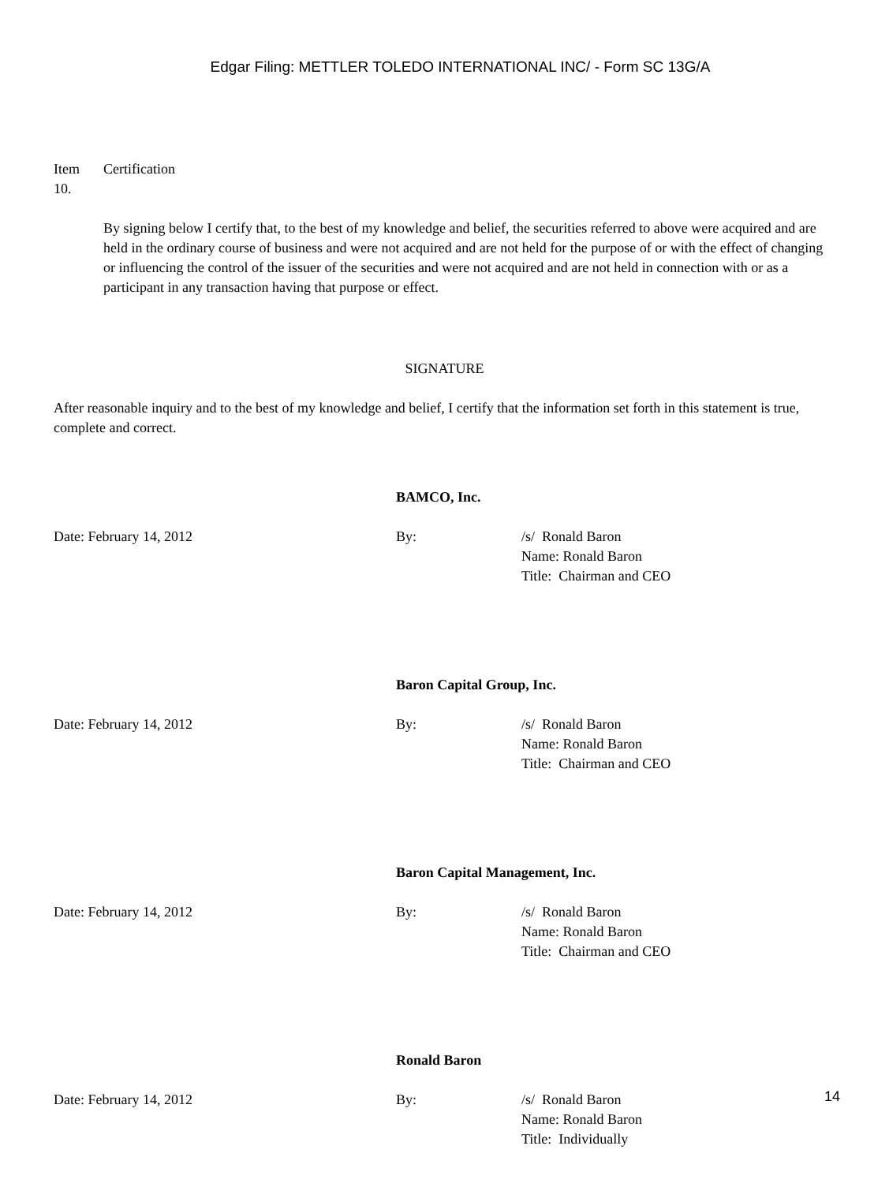Edgar Filing: METTLER TOLEDO INTERNATIONAL INC/ - Form SC 13G/A
Item
10.
Certification
By signing below I certify that, to the best of my knowledge and belief, the securities referred to above were acquired and are held in the ordinary course of business and were not acquired and are not held for the purpose of or with the effect of changing or influencing the control of the issuer of the securities and were not acquired and are not held in connection with or as a participant in any transaction having that purpose or effect.
SIGNATURE
After reasonable inquiry and to the best of my knowledge and belief, I certify that the information set forth in this statement is true, complete and correct.
BAMCO, Inc.
Date: February 14, 2012 By: /s/ Ronald Baron
Name: Ronald Baron
Title: Chairman and CEO
Baron Capital Group, Inc.
Date: February 14, 2012 By: /s/ Ronald Baron
Name: Ronald Baron
Title: Chairman and CEO
Baron Capital Management, Inc.
Date: February 14, 2012 By: /s/ Ronald Baron
Name: Ronald Baron
Title: Chairman and CEO
Ronald Baron
Date: February 14, 2012 By: /s/ Ronald Baron
Name: Ronald Baron
Title: Individually
14